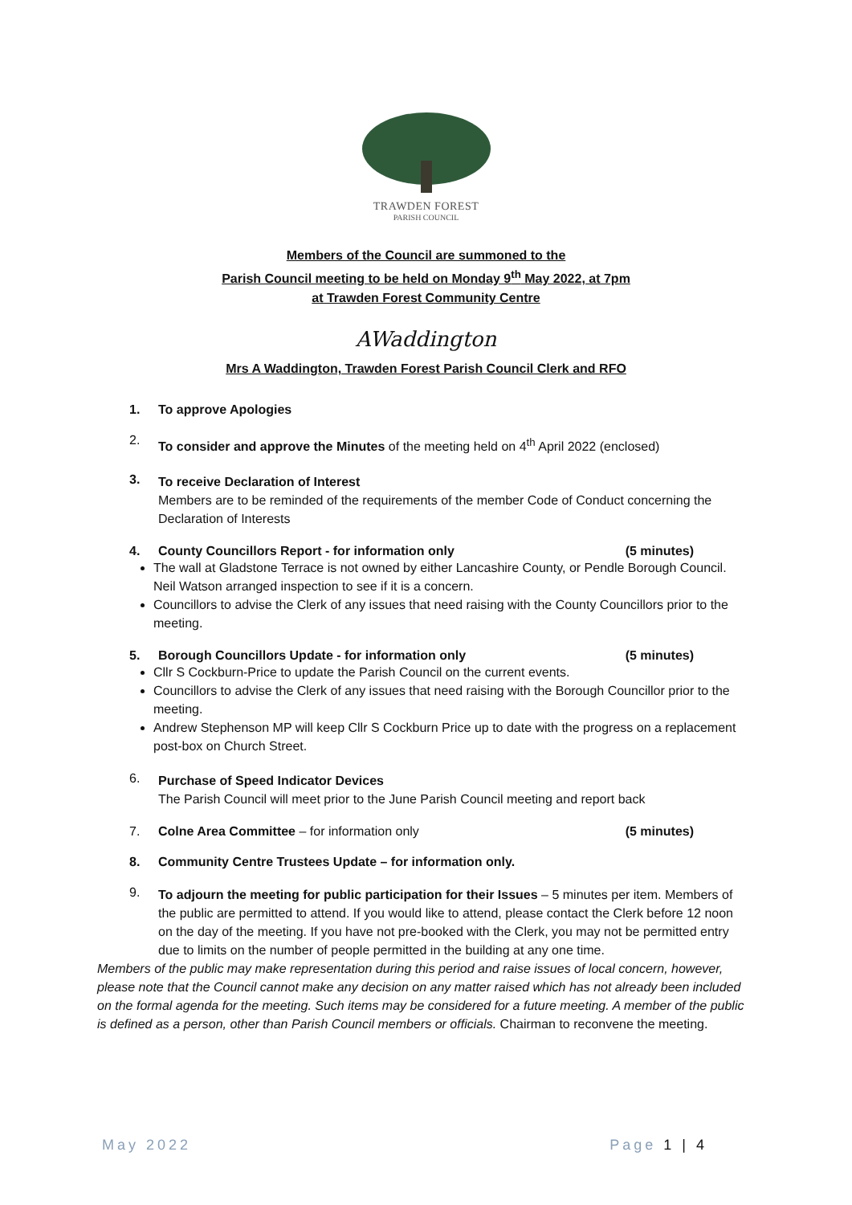TRAWDEN FOREST
PARISH COUNCIL
Members of the Council are summoned to the
Parish Council meeting to be held on Monday 9<sup>th</sup> May 2022, at 7pm
at Trawden Forest Community Centre
AWaddington
Mrs A Waddington, Trawden Forest Parish Council Clerk and RFO
1. To approve Apologies
2.
To consider and approve the Minutes of the meeting held on 4<sup>th</sup> April 2022 (enclosed)
3.
To receive Declaration of Interest
Members are to be reminded of the requirements of the member Code of Conduct concerning the Declaration of Interests
4. County Councillors Report - for information only (5 minutes)
The wall at Gladstone Terrace is not owned by either Lancashire County, or Pendle Borough Council. Neil Watson arranged inspection to see if it is a concern.
Councillors to advise the Clerk of any issues that need raising with the County Councillors prior to the meeting.
5. Borough Councillors Update - for information only (5 minutes)
Cllr S Cockburn-Price to update the Parish Council on the current events.
Councillors to advise the Clerk of any issues that need raising with the Borough Councillor prior to the meeting.
Andrew Stephenson MP will keep Cllr S Cockburn Price up to date with the progress on a replacement post-box on Church Street.
6.
Purchase of Speed Indicator Devices
The Parish Council will meet prior to the June Parish Council meeting and report back
7. Colne Area Committee – for information only (5 minutes)
8. Community Centre Trustees Update – for information only.
9.
To adjourn the meeting for public participation for their Issues – 5 minutes per item. Members of the public are permitted to attend. If you would like to attend, please contact the Clerk before 12 noon on the day of the meeting. If you have not pre-booked with the Clerk, you may not be permitted entry due to limits on the number of people permitted in the building at any one time.
Members of the public may make representation during this period and raise issues of local concern, however, please note that the Council cannot make any decision on any matter raised which has not already been included on the formal agenda for the meeting. Such items may be considered for a future meeting. A member of the public is defined as a person, other than Parish Council members or officials. Chairman to reconvene the meeting.
May 2022 Page 1 | 4